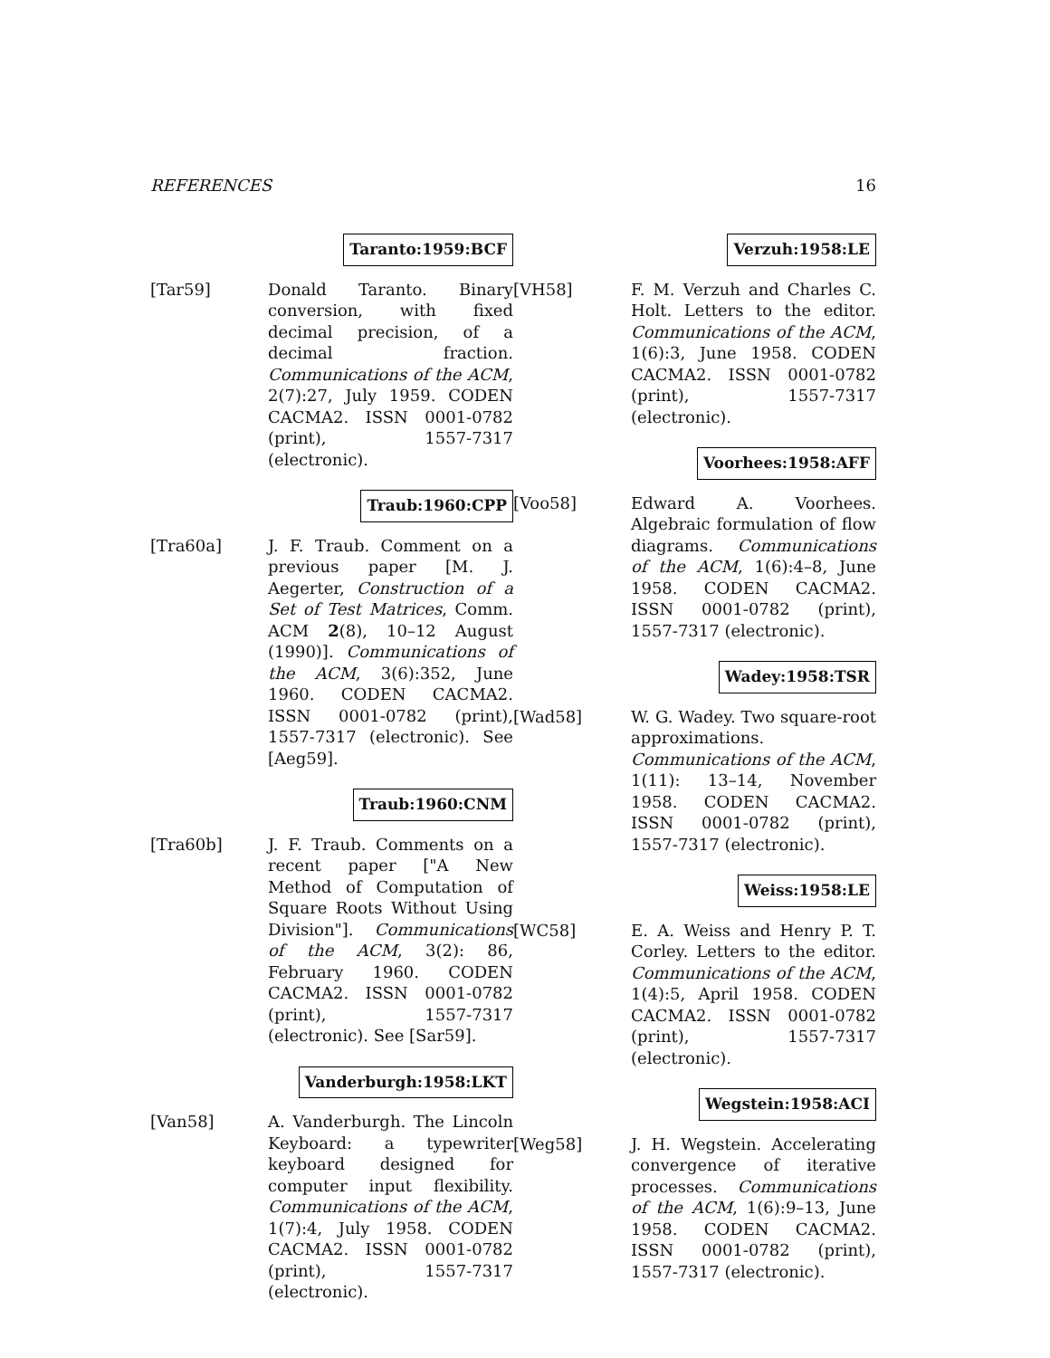REFERENCES 16
Taranto:1959:BCF
[Tar59] Donald Taranto. Binary conversion, with fixed decimal precision, of a decimal fraction. Communications of the ACM, 2(7):27, July 1959. CODEN CACMA2. ISSN 0001-0782 (print), 1557-7317 (electronic).
Traub:1960:CPP
[Tra60a] J. F. Traub. Comment on a previous paper [M. J. Aegerter, Construction of a Set of Test Matrices, Comm. ACM 2(8), 10–12 August (1990)]. Communications of the ACM, 3(6):352, June 1960. CODEN CACMA2. ISSN 0001-0782 (print), 1557-7317 (electronic). See [Aeg59].
Traub:1960:CNM
[Tra60b] J. F. Traub. Comments on a recent paper ["A New Method of Computation of Square Roots Without Using Division"]. Communications of the ACM, 3(2): 86, February 1960. CODEN CACMA2. ISSN 0001-0782 (print), 1557-7317 (electronic). See [Sar59].
Vanderburgh:1958:LKT
[Van58] A. Vanderburgh. The Lincoln Keyboard: a typewriter keyboard designed for computer input flexibility. Communications of the ACM, 1(7):4, July 1958. CODEN CACMA2. ISSN 0001-0782 (print), 1557-7317 (electronic).
Verzuh:1958:LE
[VH58] F. M. Verzuh and Charles C. Holt. Letters to the editor. Communications of the ACM, 1(6):3, June 1958. CODEN CACMA2. ISSN 0001-0782 (print), 1557-7317 (electronic).
Voorhees:1958:AFF
[Voo58] Edward A. Voorhees. Algebraic formulation of flow diagrams. Communications of the ACM, 1(6):4–8, June 1958. CODEN CACMA2. ISSN 0001-0782 (print), 1557-7317 (electronic).
Wadey:1958:TSR
[Wad58] W. G. Wadey. Two square-root approximations. Communications of the ACM, 1(11): 13–14, November 1958. CODEN CACMA2. ISSN 0001-0782 (print), 1557-7317 (electronic).
Weiss:1958:LE
[WC58] E. A. Weiss and Henry P. T. Corley. Letters to the editor. Communications of the ACM, 1(4):5, April 1958. CODEN CACMA2. ISSN 0001-0782 (print), 1557-7317 (electronic).
Wegstein:1958:ACI
[Weg58] J. H. Wegstein. Accelerating convergence of iterative processes. Communications of the ACM, 1(6):9–13, June 1958. CODEN CACMA2. ISSN 0001-0782 (print), 1557-7317 (electronic).